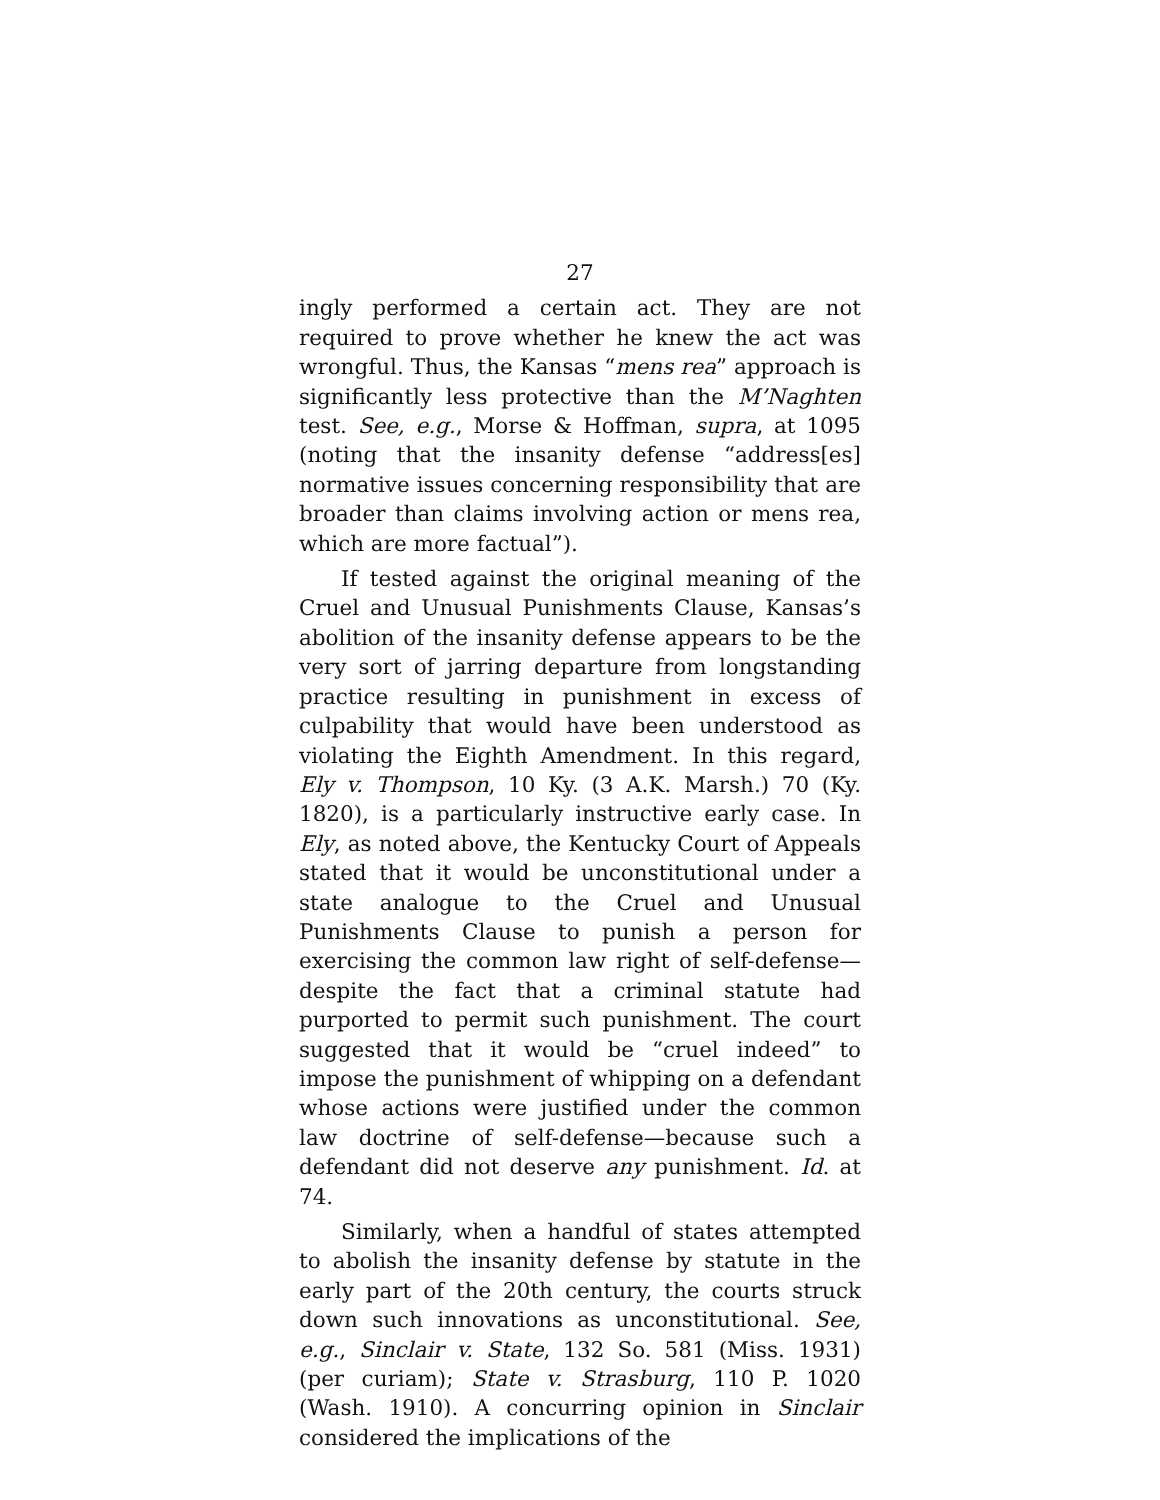27
ingly performed a certain act. They are not required to prove whether he knew the act was wrongful. Thus, the Kansas “mens rea” approach is significantly less protective than the M’Naghten test. See, e.g., Morse & Hoffman, supra, at 1095 (noting that the insanity defense “address[es] normative issues concerning responsibility that are broader than claims involving action or mens rea, which are more factual”).
If tested against the original meaning of the Cruel and Unusual Punishments Clause, Kansas’s abolition of the insanity defense appears to be the very sort of jarring departure from longstanding practice resulting in punishment in excess of culpability that would have been understood as violating the Eighth Amendment. In this regard, Ely v. Thompson, 10 Ky. (3 A.K. Marsh.) 70 (Ky. 1820), is a particularly instructive early case. In Ely, as noted above, the Kentucky Court of Appeals stated that it would be unconstitutional under a state analogue to the Cruel and Unusual Punishments Clause to punish a person for exercising the common law right of self-defense—despite the fact that a criminal statute had purported to permit such punishment. The court suggested that it would be “cruel indeed” to impose the punishment of whipping on a defendant whose actions were justified under the common law doctrine of self-defense—because such a defendant did not deserve any punishment. Id. at 74.
Similarly, when a handful of states attempted to abolish the insanity defense by statute in the early part of the 20th century, the courts struck down such innovations as unconstitutional. See, e.g., Sinclair v. State, 132 So. 581 (Miss. 1931) (per curiam); State v. Strasburg, 110 P. 1020 (Wash. 1910). A concurring opinion in Sinclair considered the implications of the